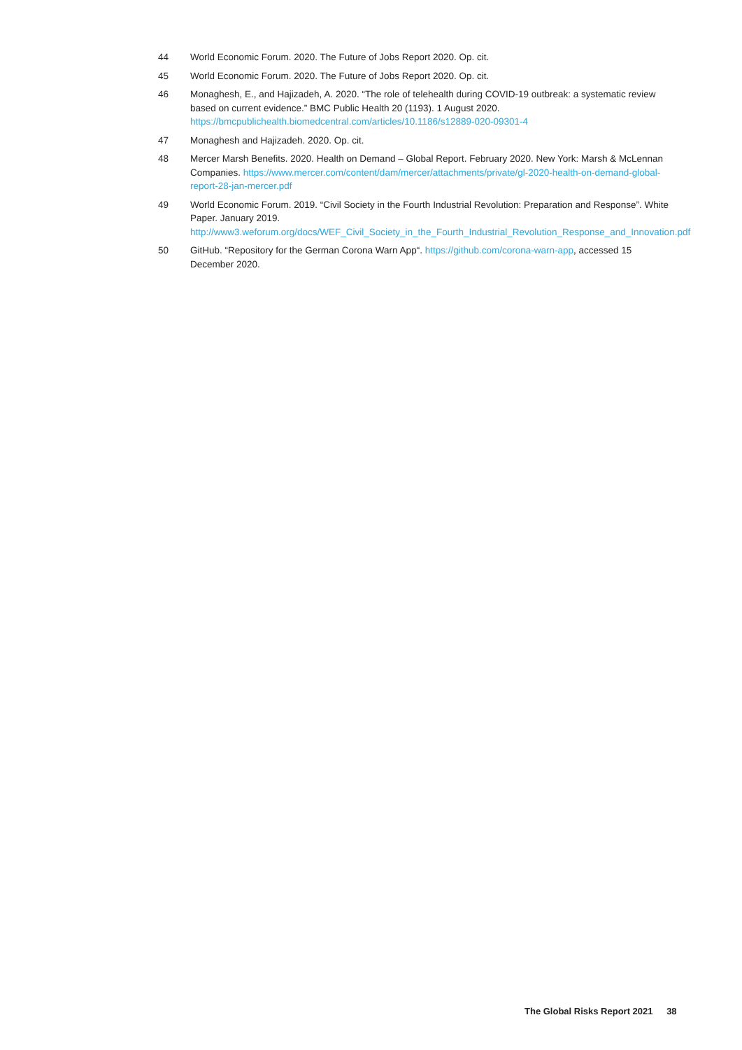44 World Economic Forum. 2020. The Future of Jobs Report 2020. Op. cit.
45 World Economic Forum. 2020. The Future of Jobs Report 2020. Op. cit.
46 Monaghesh, E., and Hajizadeh, A. 2020. “The role of telehealth during COVID-19 outbreak: a systematic review based on current evidence.” BMC Public Health 20 (1193). 1 August 2020. https://bmcpublichealth.biomedcentral.com/articles/10.1186/s12889-020-09301-4
47 Monaghesh and Hajizadeh. 2020. Op. cit.
48 Mercer Marsh Benefits. 2020. Health on Demand – Global Report. February 2020. New York: Marsh & McLennan Companies. https://www.mercer.com/content/dam/mercer/attachments/private/gl-2020-health-on-demand-global-report-28-jan-mercer.pdf
49 World Economic Forum. 2019. “Civil Society in the Fourth Industrial Revolution: Preparation and Response”. White Paper. January 2019. http://www3.weforum.org/docs/WEF_Civil_Society_in_the_Fourth_Industrial_Revolution_Response_and_Innovation.pdf
50 GitHub. “Repository for the German Corona Warn App“. https://github.com/corona-warn-app, accessed 15 December 2020.
The Global Risks Report 2021 38